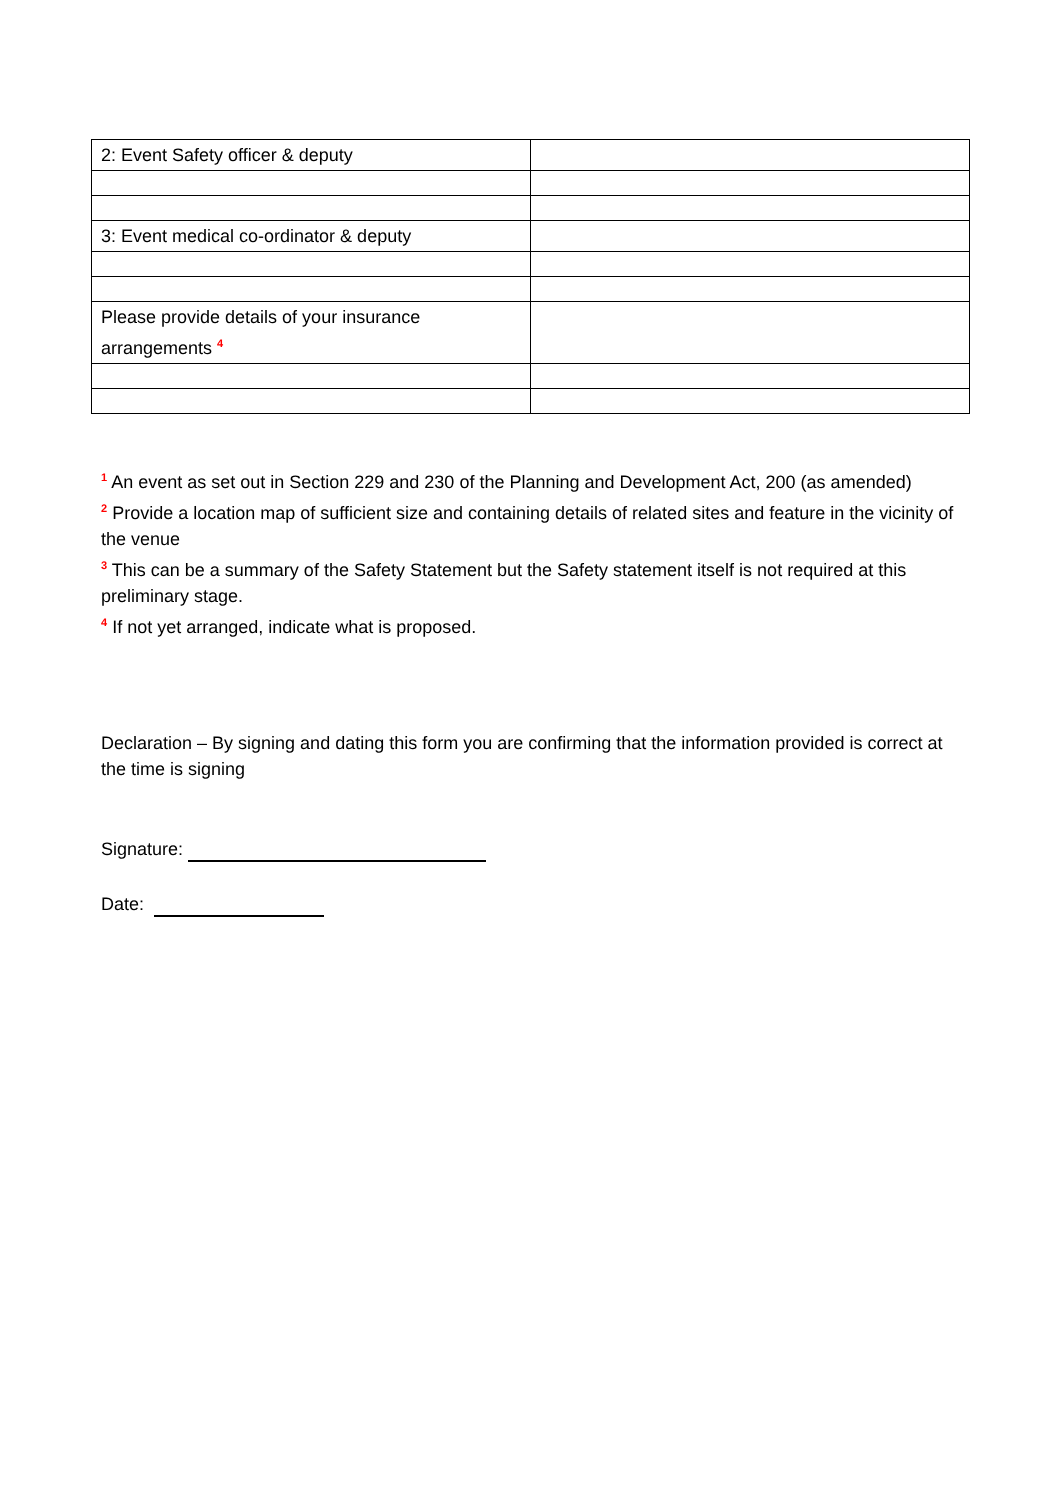| 2: Event Safety officer & deputy | |
| 3: Event medical co-ordinator & deputy | |
| Please provide details of your insurance arrangements <sup>4</sup> | |
<sup>1</sup> An event as set out in Section 229 and 230 of the Planning and Development Act, 200 (as amended)
<sup>2</sup> Provide a location map of sufficient size and containing details of related sites and feature in the vicinity of the venue
<sup>3</sup> This can be a summary of the Safety Statement but the Safety statement itself is not required at this preliminary stage.
<sup>4</sup> If not yet arranged, indicate what is proposed.
Declaration – By signing and dating this form you are confirming that the information provided is correct at the time is signing
Signature:
Date: